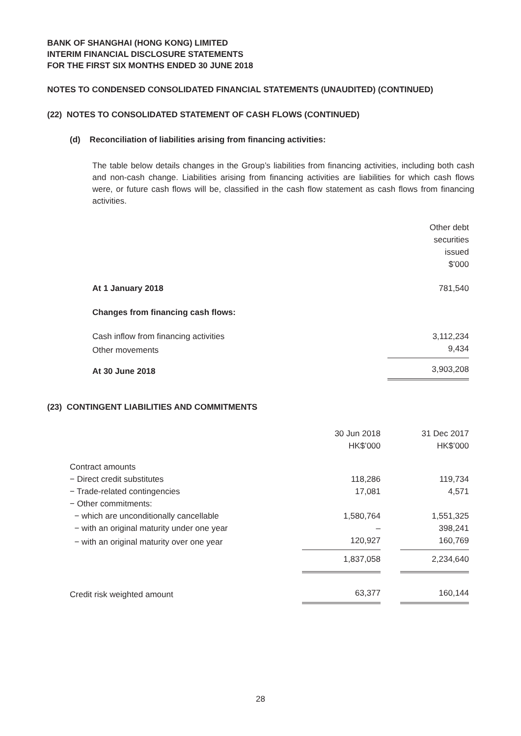BANK OF SHANGHAI (HONG KONG) LIMITED
INTERIM FINANCIAL DISCLOSURE STATEMENTS
FOR THE FIRST SIX MONTHS ENDED 30 JUNE 2018
NOTES TO CONDENSED CONSOLIDATED FINANCIAL STATEMENTS (UNAUDITED) (CONTINUED)
(22) NOTES TO CONSOLIDATED STATEMENT OF CASH FLOWS (CONTINUED)
(d) Reconciliation of liabilities arising from financing activities:
The table below details changes in the Group’s liabilities from financing activities, including both cash and non-cash change. Liabilities arising from financing activities are liabilities for which cash flows were, or future cash flows will be, classified in the cash flow statement as cash flows from financing activities.
| | Other debt securities issued $’000 |
| At 1 January 2018 | 781,540 |
| Changes from financing cash flows: | |
| Cash inflow from financing activities | 3,112,234 |
| Other movements | 9,434 |
| At 30 June 2018 | 3,903,208 |
(23) CONTINGENT LIABILITIES AND COMMITMENTS
| | 30 Jun 2018 HK$’000 | | 31 Dec 2017 HK$’000 |
| Contract amounts | | | |
| − Direct credit substitutes | 118,286 | | 119,734 |
| − Trade-related contingencies | 17,081 | | 4,571 |
| − Other commitments: | | | |
| − which are unconditionally cancellable | 1,580,764 | | 1,551,325 |
| − with an original maturity under one year | – | | 398,241 |
| − with an original maturity over one year | 120,927 | | 160,769 |
| | 1,837,058 | | 2,234,640 |
| Credit risk weighted amount | 63,377 | | 160,144 |
28